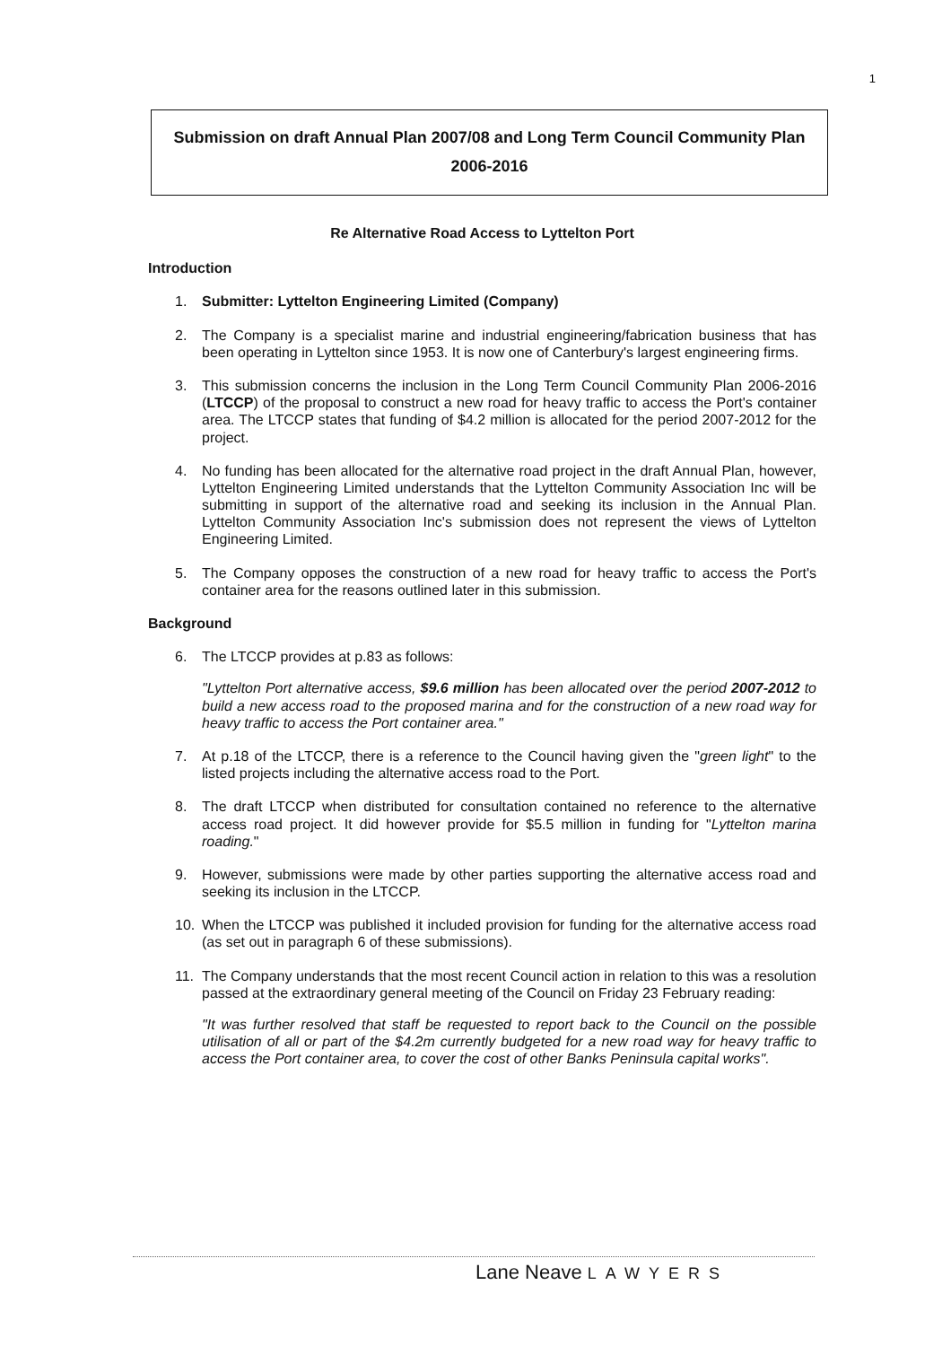1
Submission on draft Annual Plan 2007/08 and Long Term Council Community Plan 2006-2016
Re Alternative Road Access to Lyttelton Port
Introduction
1. Submitter: Lyttelton Engineering Limited (Company)
2. The Company is a specialist marine and industrial engineering/fabrication business that has been operating in Lyttelton since 1953. It is now one of Canterbury's largest engineering firms.
3. This submission concerns the inclusion in the Long Term Council Community Plan 2006-2016 (LTCCP) of the proposal to construct a new road for heavy traffic to access the Port's container area. The LTCCP states that funding of $4.2 million is allocated for the period 2007-2012 for the project.
4. No funding has been allocated for the alternative road project in the draft Annual Plan, however, Lyttelton Engineering Limited understands that the Lyttelton Community Association Inc will be submitting in support of the alternative road and seeking its inclusion in the Annual Plan. Lyttelton Community Association Inc's submission does not represent the views of Lyttelton Engineering Limited.
5. The Company opposes the construction of a new road for heavy traffic to access the Port's container area for the reasons outlined later in this submission.
Background
6. The LTCCP provides at p.83 as follows:
"Lyttelton Port alternative access, $9.6 million has been allocated over the period 2007-2012 to build a new access road to the proposed marina and for the construction of a new road way for heavy traffic to access the Port container area."
7. At p.18 of the LTCCP, there is a reference to the Council having given the "green light" to the listed projects including the alternative access road to the Port.
8. The draft LTCCP when distributed for consultation contained no reference to the alternative access road project. It did however provide for $5.5 million in funding for "Lyttelton marina roading."
9. However, submissions were made by other parties supporting the alternative access road and seeking its inclusion in the LTCCP.
10. When the LTCCP was published it included provision for funding for the alternative access road (as set out in paragraph 6 of these submissions).
11. The Company understands that the most recent Council action in relation to this was a resolution passed at the extraordinary general meeting of the Council on Friday 23 February reading:
"It was further resolved that staff be requested to report back to the Council on the possible utilisation of all or part of the $4.2m currently budgeted for a new road way for heavy traffic to access the Port container area, to cover the cost of other Banks Peninsula capital works".
Lane Neave LAWYERS